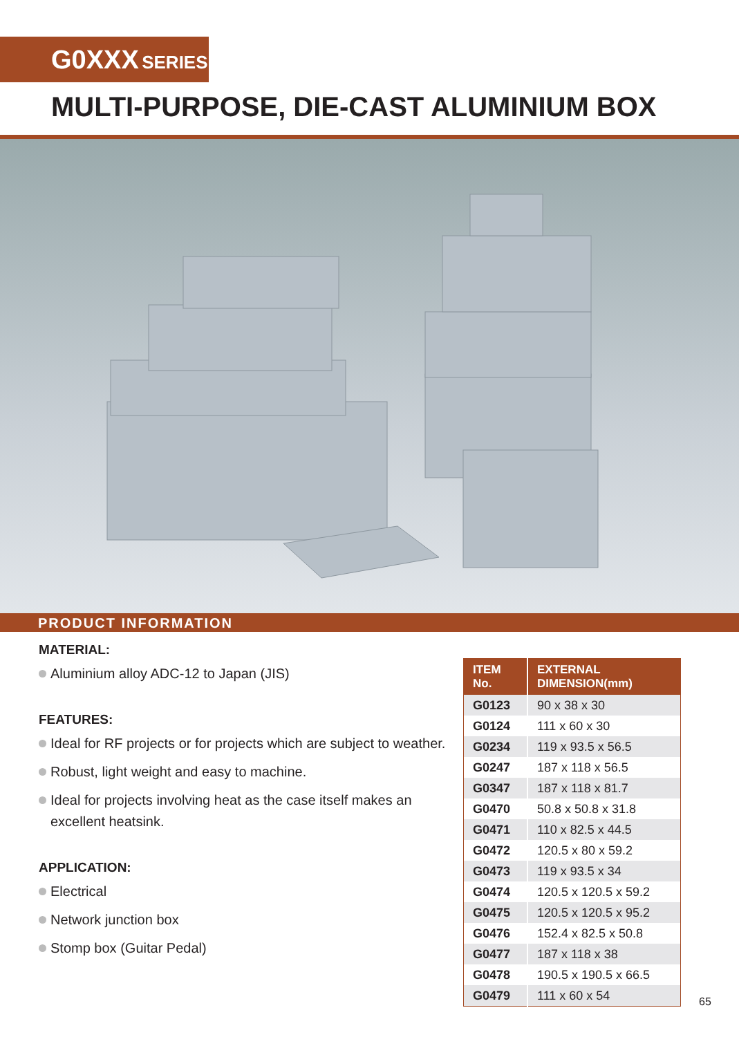G0XXX SERIES
MULTI-PURPOSE, DIE-CAST ALUMINIUM BOX
PRODUCT INFORMATION
MATERIAL:
Aluminium alloy ADC-12 to Japan (JIS)
FEATURES:
Ideal for RF projects or for projects which are subject to weather.
Robust, light weight and easy to machine.
Ideal for projects involving heat as the case itself makes an excellent heatsink.
APPLICATION:
Electrical
Network junction box
Stomp box (Guitar Pedal)
| ITEM No. | EXTERNAL DIMENSION(mm) |
| --- | --- |
| G0123 | 90 x 38 x 30 |
| G0124 | 111 x 60 x 30 |
| G0234 | 119 x 93.5 x 56.5 |
| G0247 | 187 x 118 x 56.5 |
| G0347 | 187 x 118 x 81.7 |
| G0470 | 50.8 x 50.8 x 31.8 |
| G0471 | 110 x 82.5 x 44.5 |
| G0472 | 120.5 x 80 x 59.2 |
| G0473 | 119 x 93.5 x 34 |
| G0474 | 120.5 x 120.5 x 59.2 |
| G0475 | 120.5 x 120.5 x 95.2 |
| G0476 | 152.4 x 82.5 x 50.8 |
| G0477 | 187 x 118 x 38 |
| G0478 | 190.5 x 190.5 x 66.5 |
| G0479 | 111 x 60 x 54 |
65